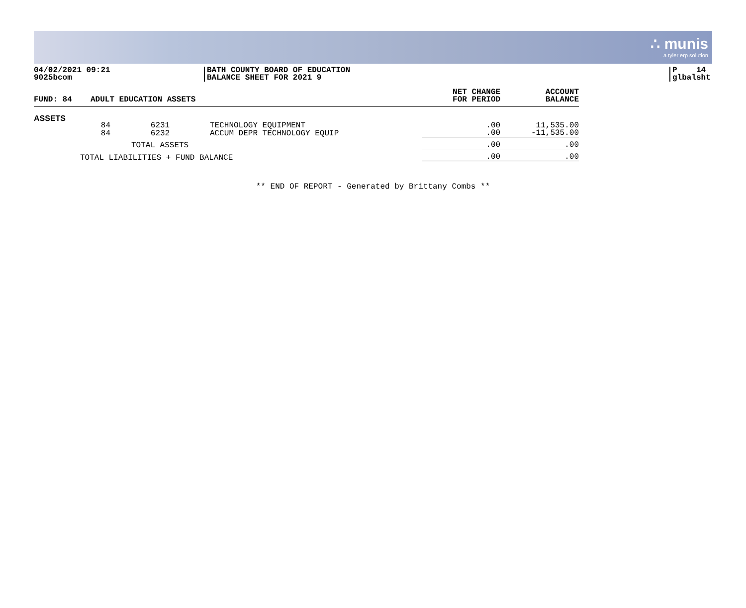∴ munis
a tyler erp solution
04/02/2021 09:21
9025bcom
BATH COUNTY BOARD OF EDUCATION
BALANCE SHEET FOR 2021 9
P 14
glbalsht
| FUND: 84 | ADULT EDUCATION ASSETS | | | NET CHANGE FOR PERIOD | ACCOUNT BALANCE |
| --- | --- | --- | --- | --- | --- |
| ASSETS | | | | | |
| | 84 | 6231 | TECHNOLOGY EQUIPMENT | .00 | 11,535.00 |
| | 84 | 6232 | ACCUM DEPR TECHNOLOGY EQUIP | .00 | -11,535.00 |
| TOTAL ASSETS | | | | .00 | .00 |
| TOTAL LIABILITIES + FUND BALANCE | | | | .00 | .00 |
** END OF REPORT - Generated by Brittany Combs **